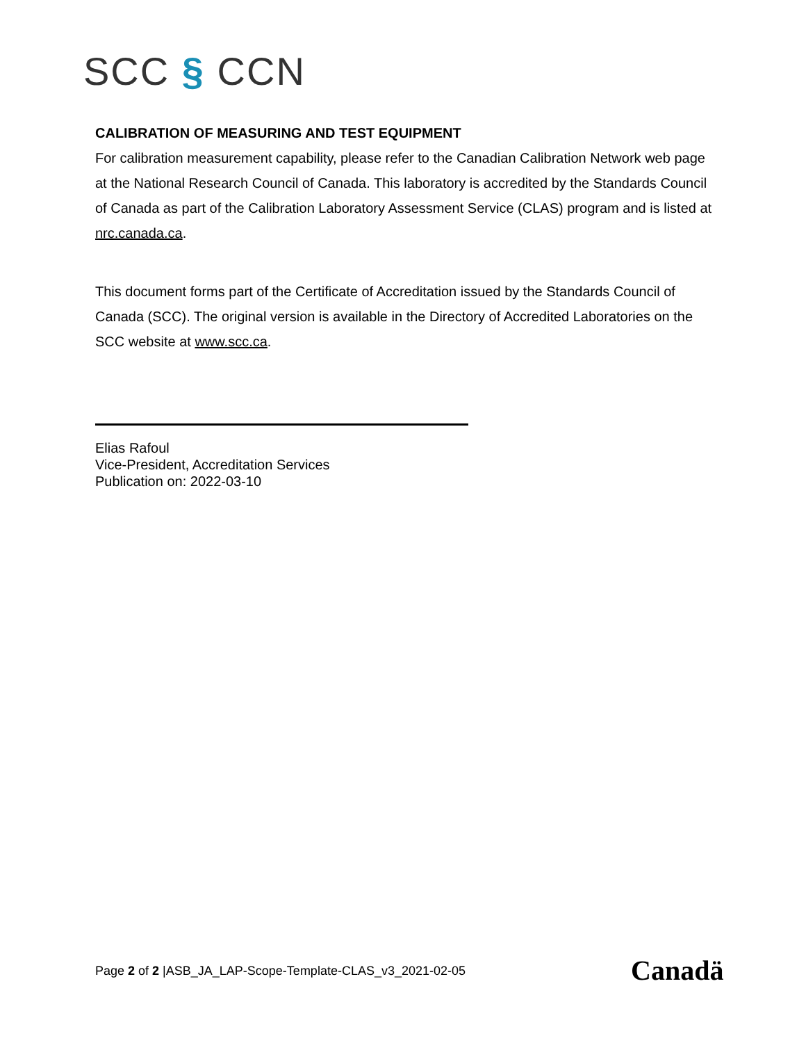SCC § CCN
CALIBRATION OF MEASURING AND TEST EQUIPMENT
For calibration measurement capability, please refer to the Canadian Calibration Network web page at the National Research Council of Canada. This laboratory is accredited by the Standards Council of Canada as part of the Calibration Laboratory Assessment Service (CLAS) program and is listed at nrc.canada.ca.
This document forms part of the Certificate of Accreditation issued by the Standards Council of Canada (SCC). The original version is available in the Directory of Accredited Laboratories on the SCC website at www.scc.ca.
Elias Rafoul
Vice-President, Accreditation Services
Publication on: 2022-03-10
Page 2 of 2 |ASB_JA_LAP-Scope-Template-CLAS_v3_2021-02-05
Canadä